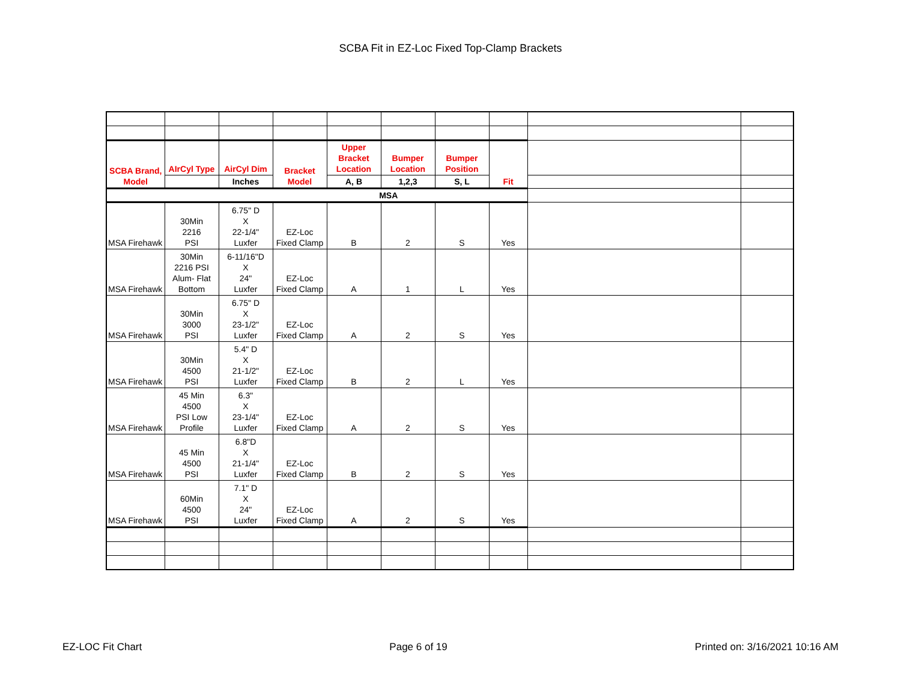SCBA Fit in EZ-Loc Fixed Top-Clamp Brackets
| SCBA Brand, Model | AIrCyl Type | AirCyl Dim | Bracket Model | Upper Bracket Location | Bumper Location | Bumper Position | Fit | | |
| | | Inches | | A, B | 1,2,3 | S, L | | | |
| MSA | | | | | | | | | |
| MSA Firehawk | 30Min 2216 PSI | 6.75" D X 22-1/4" Luxfer | EZ-Loc Fixed Clamp | B | 2 | S | Yes | | |
| MSA Firehawk | 30Min 2216 PSI Alum- Flat Bottom | 6-11/16"D X 24" Luxfer | EZ-Loc Fixed Clamp | A | 1 | L | Yes | | |
| MSA Firehawk | 30Min 3000 PSI | 6.75" D X 23-1/2" Luxfer | EZ-Loc Fixed Clamp | A | 2 | S | Yes | | |
| MSA Firehawk | 30Min 4500 PSI | 5.4" D X 21-1/2" Luxfer | EZ-Loc Fixed Clamp | B | 2 | L | Yes | | |
| MSA Firehawk | 45 Min 4500 PSI Low Profile | 6.3" X 23-1/4" Luxfer | EZ-Loc Fixed Clamp | A | 2 | S | Yes | | |
| MSA Firehawk | 45 Min 4500 PSI | 6.8"D X 21-1/4" Luxfer | EZ-Loc Fixed Clamp | B | 2 | S | Yes | | |
| MSA Firehawk | 60Min 4500 PSI | 7.1" D X 24" Luxfer | EZ-Loc Fixed Clamp | A | 2 | S | Yes | | |
EZ-LOC Fit Chart Page 6 of 19 Printed on: 3/16/2021 10:16 AM